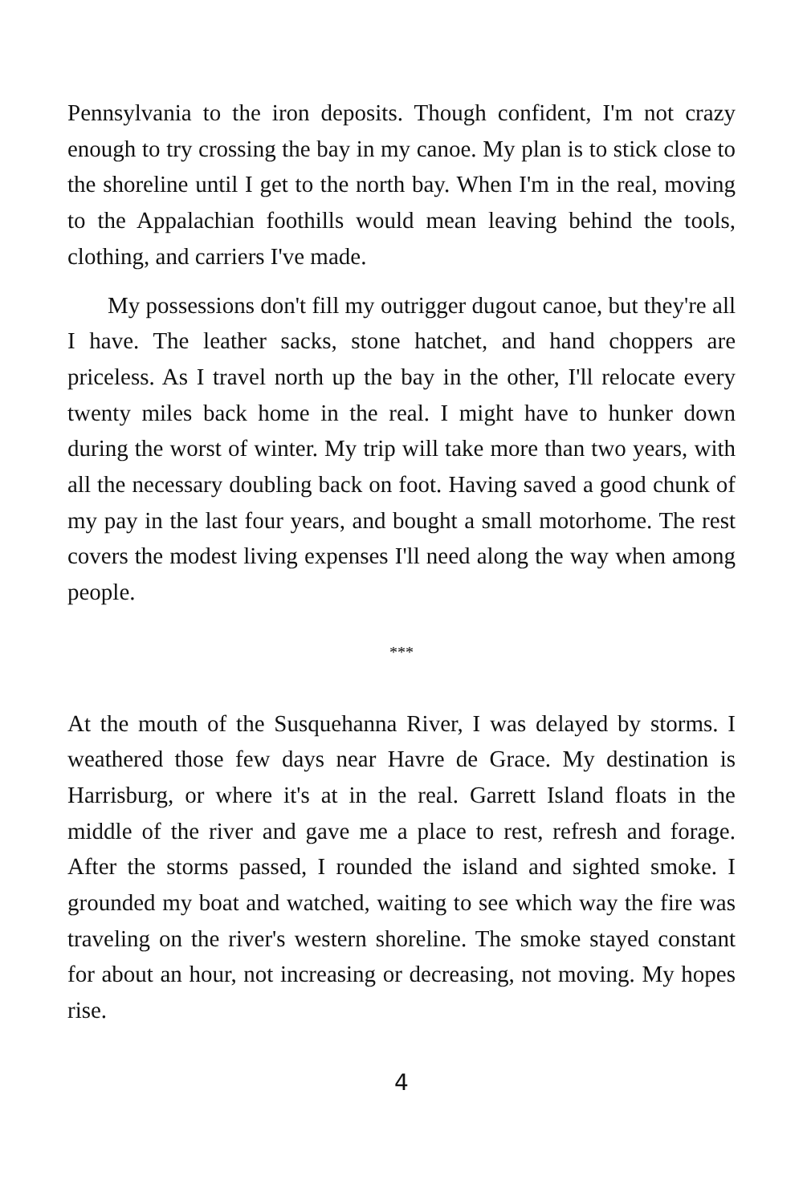Pennsylvania to the iron deposits. Though confident, I'm not crazy enough to try crossing the bay in my canoe. My plan is to stick close to the shoreline until I get to the north bay. When I'm in the real, moving to the Appalachian foothills would mean leaving behind the tools, clothing, and carriers I've made.
My possessions don't fill my outrigger dugout canoe, but they're all I have. The leather sacks, stone hatchet, and hand choppers are priceless. As I travel north up the bay in the other, I'll relocate every twenty miles back home in the real. I might have to hunker down during the worst of winter. My trip will take more than two years, with all the necessary doubling back on foot. Having saved a good chunk of my pay in the last four years, and bought a small motorhome. The rest covers the modest living expenses I'll need along the way when among people.
***
At the mouth of the Susquehanna River, I was delayed by storms. I weathered those few days near Havre de Grace. My destination is Harrisburg, or where it's at in the real. Garrett Island floats in the middle of the river and gave me a place to rest, refresh and forage. After the storms passed, I rounded the island and sighted smoke. I grounded my boat and watched, waiting to see which way the fire was traveling on the river's western shoreline. The smoke stayed constant for about an hour, not increasing or decreasing, not moving. My hopes rise.
4